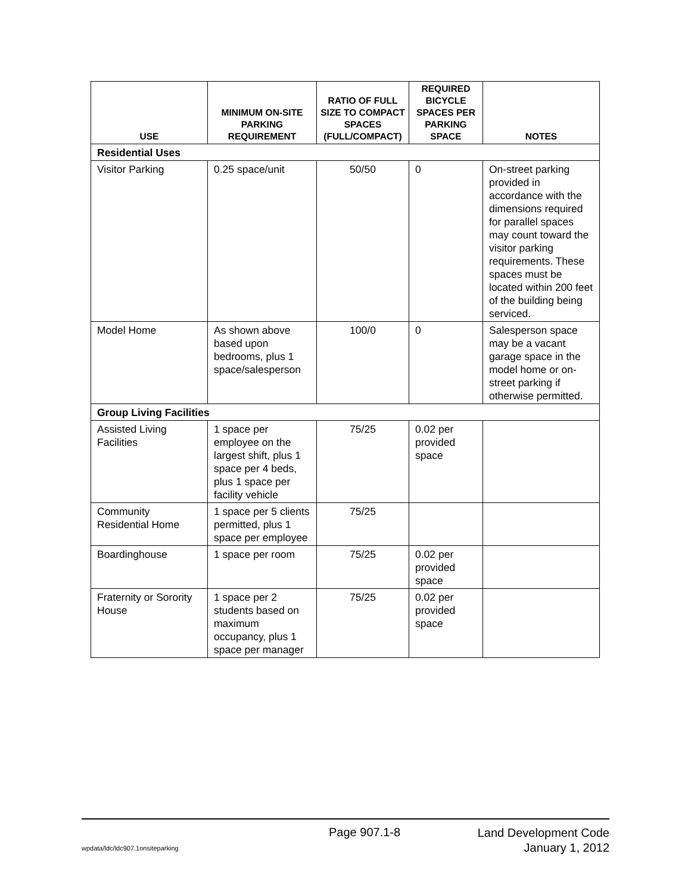| USE | MINIMUM ON-SITE PARKING REQUIREMENT | RATIO OF FULL SIZE TO COMPACT SPACES (FULL/COMPACT) | REQUIRED BICYCLE SPACES PER PARKING SPACE | NOTES |
| --- | --- | --- | --- | --- |
| Residential Uses | | | | |
| Visitor Parking | 0.25 space/unit | 50/50 | 0 | On-street parking provided in accordance with the dimensions required for parallel spaces may count toward the visitor parking requirements. These spaces must be located within 200 feet of the building being serviced. |
| Model Home | As shown above based upon bedrooms, plus 1 space/salesperson | 100/0 | 0 | Salesperson space may be a vacant garage space in the model home or on-street parking if otherwise permitted. |
| Group Living Facilities | | | | |
| Assisted Living Facilities | 1 space per employee on the largest shift, plus 1 space per 4 beds, plus 1 space per facility vehicle | 75/25 | 0.02 per provided space | |
| Community Residential Home | 1 space per 5 clients permitted, plus 1 space per employee | 75/25 | | |
| Boardinghouse | 1 space per room | 75/25 | 0.02 per provided space | |
| Fraternity or Sorority House | 1 space per 2 students based on maximum occupancy, plus 1 space per manager | 75/25 | 0.02 per provided space | |
Page 907.1-8
Land Development Code
January 1, 2012
wpdata/ldc/ldc907.1onsiteparking